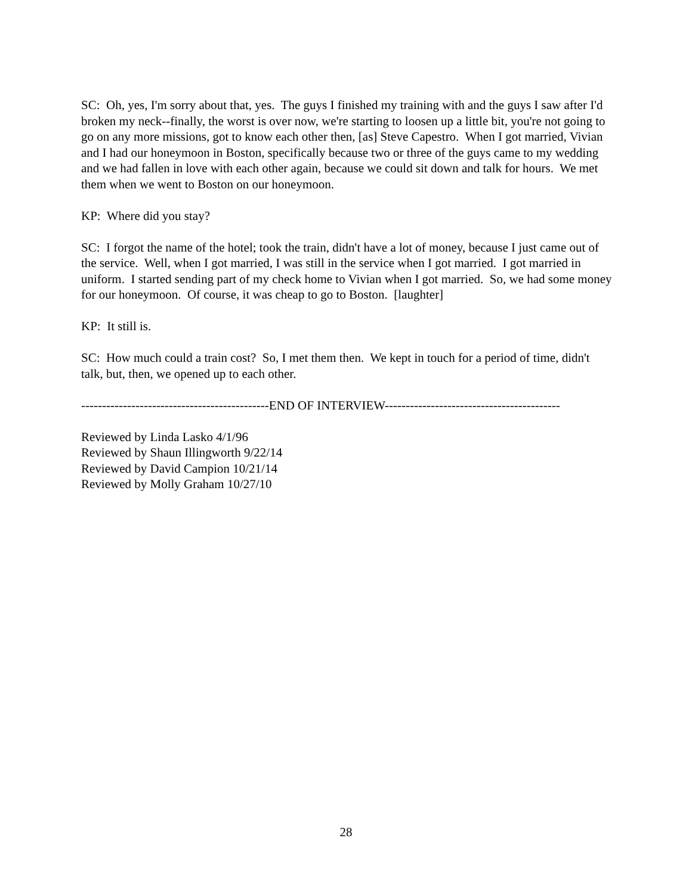SC: Oh, yes, I'm sorry about that, yes. The guys I finished my training with and the guys I saw after I'd broken my neck--finally, the worst is over now, we're starting to loosen up a little bit, you're not going to go on any more missions, got to know each other then, [as] Steve Capestro. When I got married, Vivian and I had our honeymoon in Boston, specifically because two or three of the guys came to my wedding and we had fallen in love with each other again, because we could sit down and talk for hours. We met them when we went to Boston on our honeymoon.
KP: Where did you stay?
SC: I forgot the name of the hotel; took the train, didn't have a lot of money, because I just came out of the service. Well, when I got married, I was still in the service when I got married. I got married in uniform. I started sending part of my check home to Vivian when I got married. So, we had some money for our honeymoon. Of course, it was cheap to go to Boston. [laughter]
KP: It still is.
SC: How much could a train cost? So, I met them then. We kept in touch for a period of time, didn't talk, but, then, we opened up to each other.
---------------------------------------------END OF INTERVIEW------------------------------------------
Reviewed by Linda Lasko 4/1/96
Reviewed by Shaun Illingworth 9/22/14
Reviewed by David Campion 10/21/14
Reviewed by Molly Graham 10/27/10
28